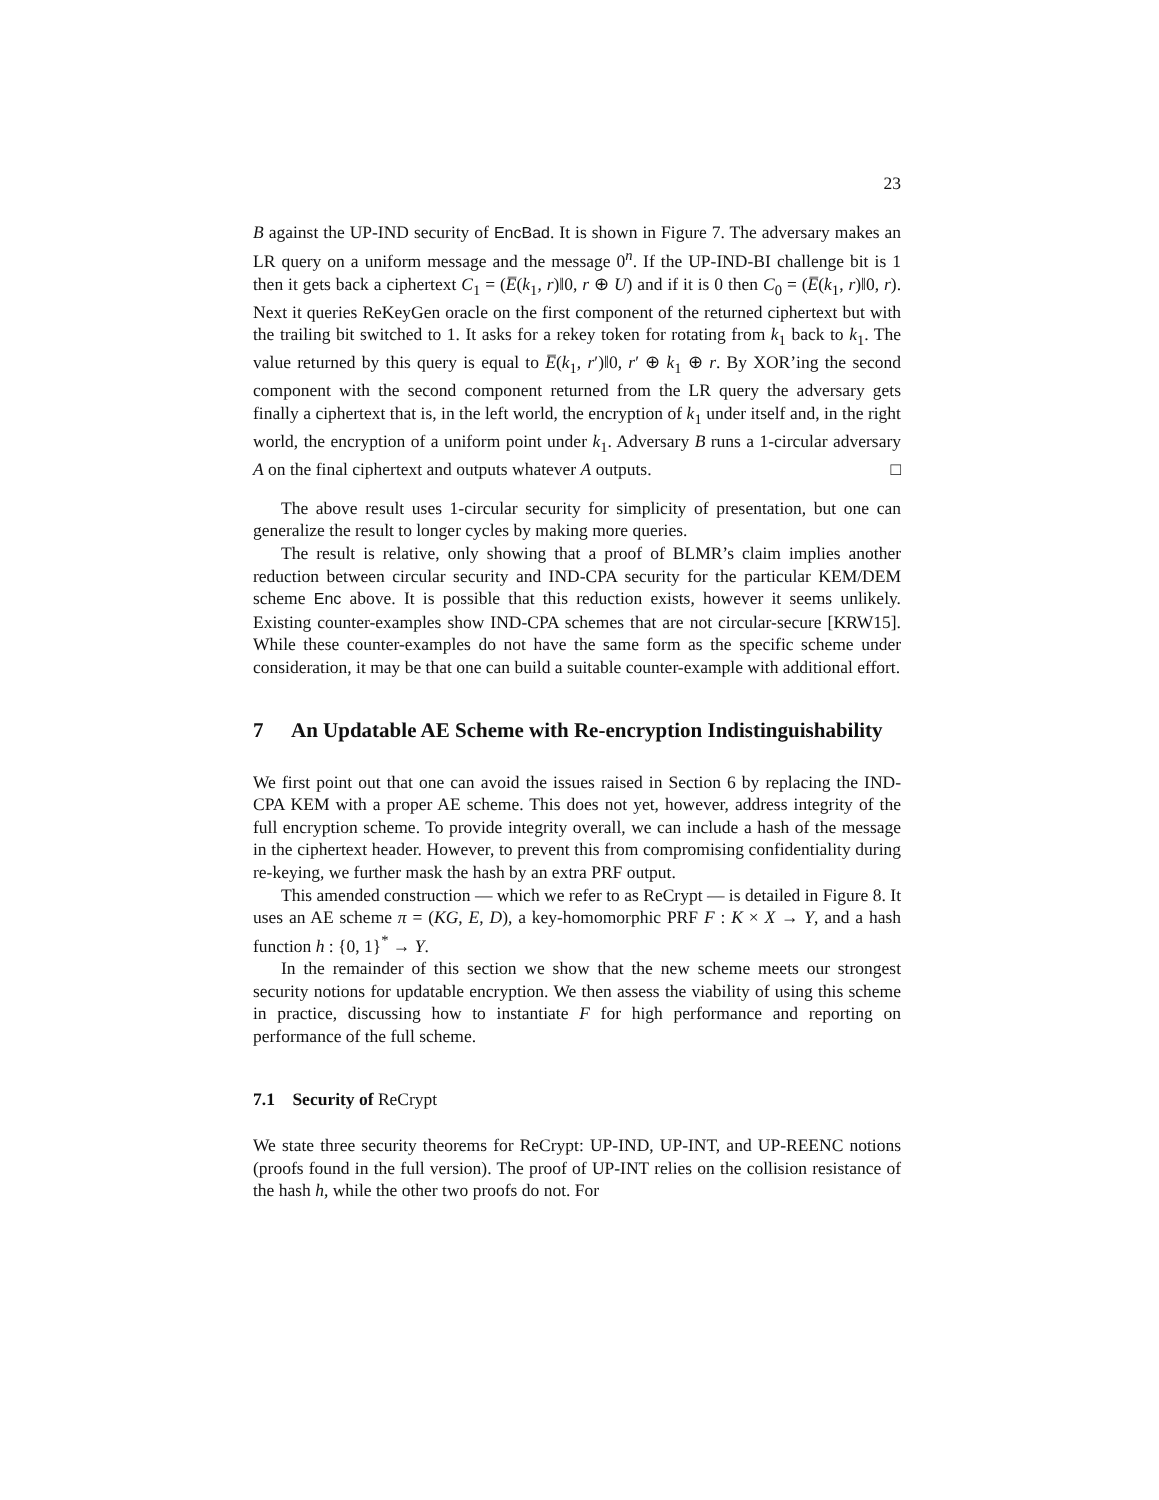23
B against the UP-IND security of EncBad. It is shown in Figure 7. The adversary makes an LR query on a uniform message and the message 0<sup>n</sup>. If the UP-IND-BI challenge bit is 1 then it gets back a ciphertext C<sub>1</sub> = (E̅(k<sub>1</sub>, r)‖0, r ⊕ U) and if it is 0 then C<sub>0</sub> = (E̅(k<sub>1</sub>, r)‖0, r). Next it queries ReKeyGen oracle on the first component of the returned ciphertext but with the trailing bit switched to 1. It asks for a rekey token for rotating from k<sub>1</sub> back to k<sub>1</sub>. The value returned by this query is equal to E̅(k<sub>1</sub>, r′)‖0, r′ ⊕ k<sub>1</sub> ⊕ r. By XOR’ing the second component with the second component returned from the LR query the adversary gets finally a ciphertext that is, in the left world, the encryption of k<sub>1</sub> under itself and, in the right world, the encryption of a uniform point under k<sub>1</sub>. Adversary B runs a 1-circular adversary A on the final ciphertext and outputs whatever A outputs. □
The above result uses 1-circular security for simplicity of presentation, but one can generalize the result to longer cycles by making more queries.
The result is relative, only showing that a proof of BLMR’s claim implies another reduction between circular security and IND-CPA security for the particular KEM/DEM scheme Enc above. It is possible that this reduction exists, however it seems unlikely. Existing counter-examples show IND-CPA schemes that are not circular-secure [KRW15]. While these counter-examples do not have the same form as the specific scheme under consideration, it may be that one can build a suitable counter-example with additional effort.
7 An Updatable AE Scheme with Re-encryption Indistinguishability
We first point out that one can avoid the issues raised in Section 6 by replacing the IND-CPA KEM with a proper AE scheme. This does not yet, however, address integrity of the full encryption scheme. To provide integrity overall, we can include a hash of the message in the ciphertext header. However, to prevent this from compromising confidentiality during re-keying, we further mask the hash by an extra PRF output.
This amended construction — which we refer to as ReCrypt — is detailed in Figure 8. It uses an AE scheme π = (KG, E, D), a key-homomorphic PRF F : K × X → Y, and a hash function h : {0, 1}<sup>*</sup> → Y.
In the remainder of this section we show that the new scheme meets our strongest security notions for updatable encryption. We then assess the viability of using this scheme in practice, discussing how to instantiate F for high performance and reporting on performance of the full scheme.
7.1 Security of ReCrypt
We state three security theorems for ReCrypt: UP-IND, UP-INT, and UP-REENC notions (proofs found in the full version). The proof of UP-INT relies on the collision resistance of the hash h, while the other two proofs do not. For